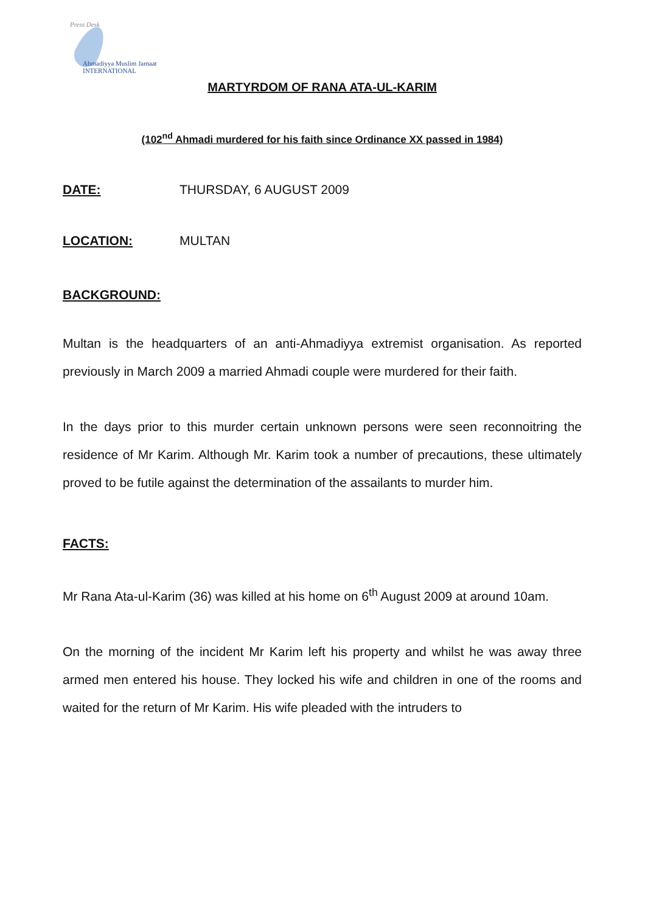Press Desk
Ahmadiyya Muslim Jamaat
INTERNATIONAL
MARTYRDOM OF RANA ATA-UL-KARIM
(102<sup>nd</sup> Ahmadi murdered for his faith since Ordinance XX passed in 1984)
DATE: THURSDAY, 6 AUGUST 2009
LOCATION: MULTAN
BACKGROUND:
Multan is the headquarters of an anti-Ahmadiyya extremist organisation. As reported previously in March 2009 a married Ahmadi couple were murdered for their faith.
In the days prior to this murder certain unknown persons were seen reconnoitring the residence of Mr Karim. Although Mr. Karim took a number of precautions, these ultimately proved to be futile against the determination of the assailants to murder him.
FACTS:
Mr Rana Ata-ul-Karim (36) was killed at his home on 6<sup>th</sup> August 2009 at around 10am.
On the morning of the incident Mr Karim left his property and whilst he was away three armed men entered his house. They locked his wife and children in one of the rooms and waited for the return of Mr Karim. His wife pleaded with the intruders to